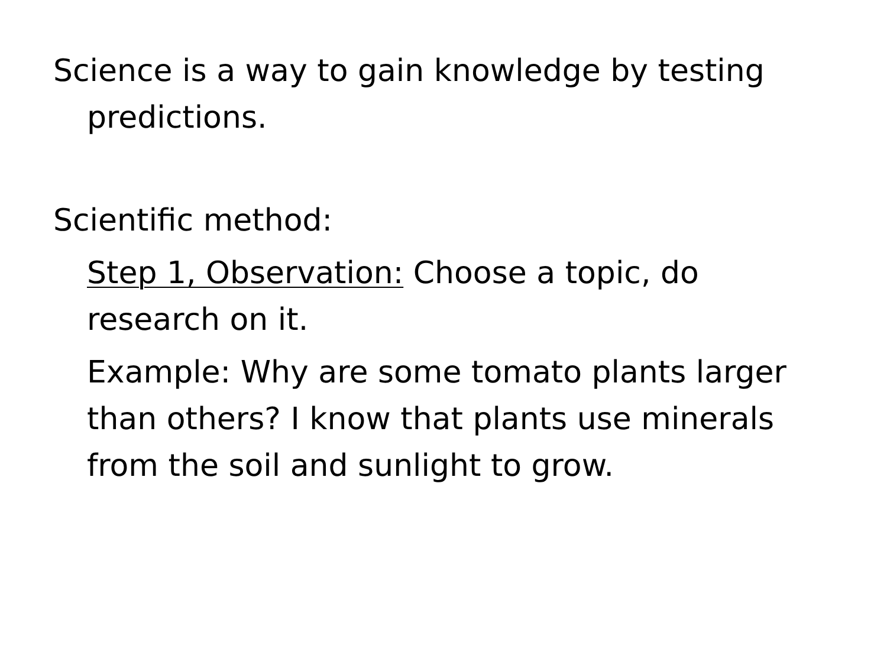Science is a way to gain knowledge by testing predictions.
Scientific method:
Step 1, Observation: Choose a topic, do research on it.
Example: Why are some tomato plants larger than others? I know that plants use minerals from the soil and sunlight to grow.